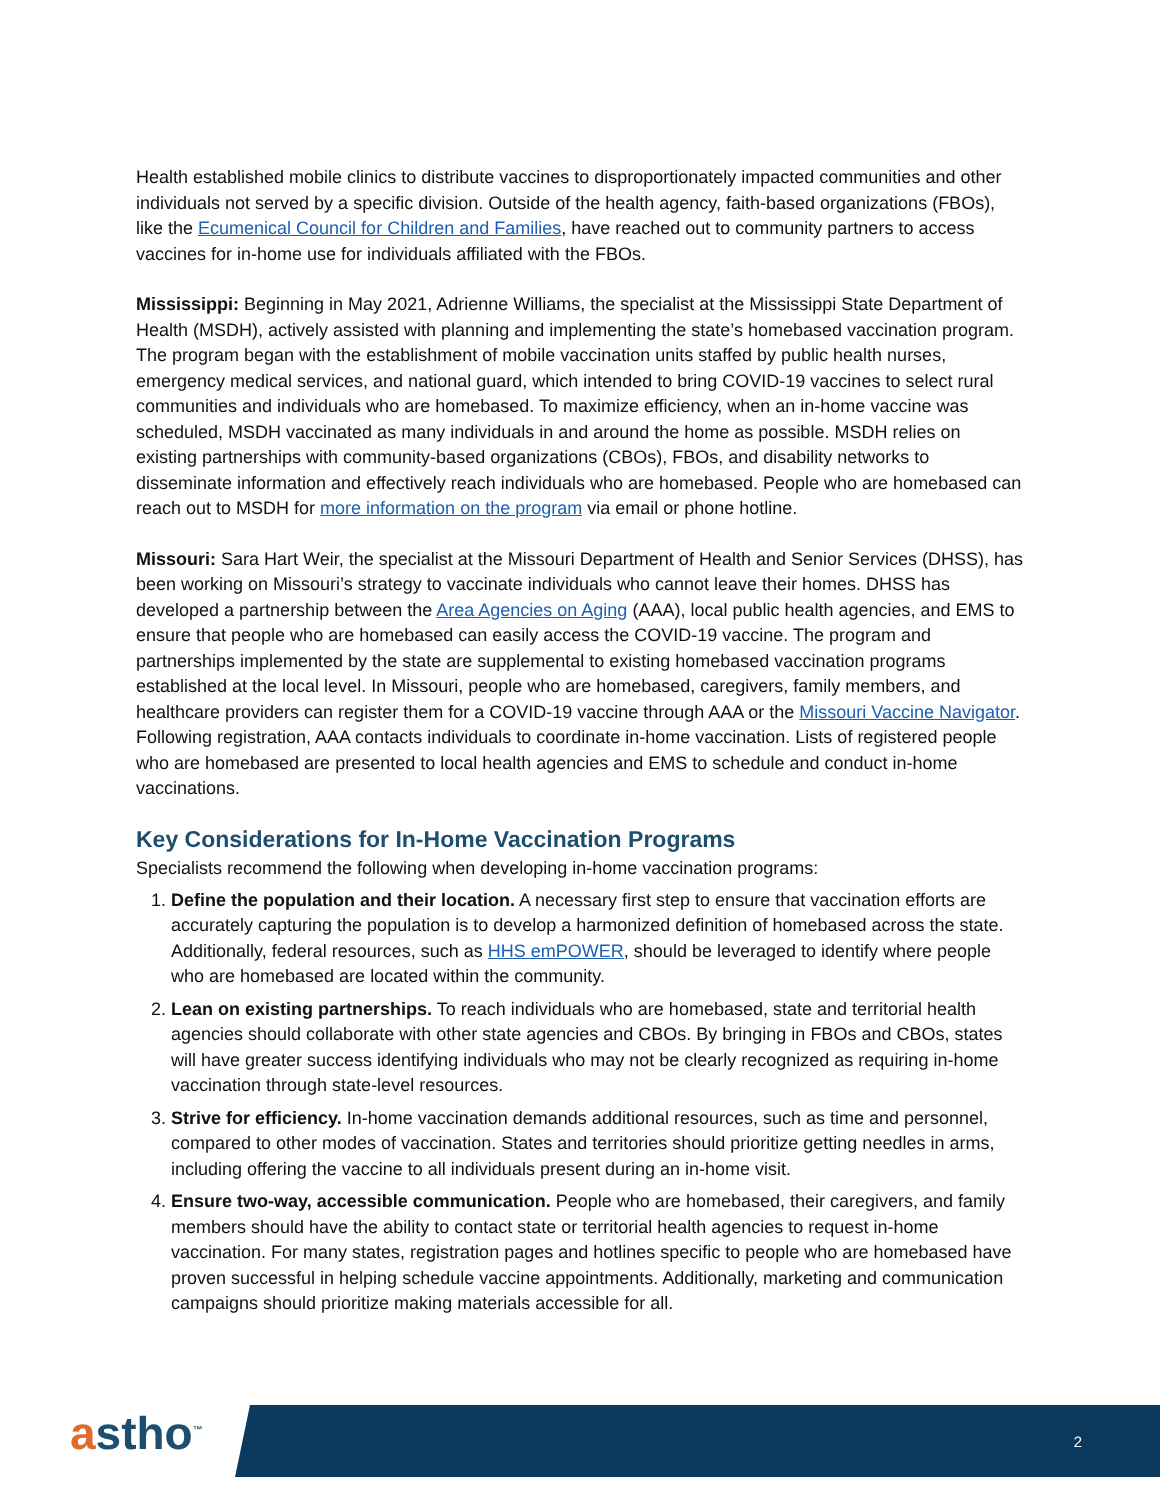Health established mobile clinics to distribute vaccines to disproportionately impacted communities and other individuals not served by a specific division. Outside of the health agency, faith-based organizations (FBOs), like the Ecumenical Council for Children and Families, have reached out to community partners to access vaccines for in-home use for individuals affiliated with the FBOs.
Mississippi: Beginning in May 2021, Adrienne Williams, the specialist at the Mississippi State Department of Health (MSDH), actively assisted with planning and implementing the state’s homebased vaccination program. The program began with the establishment of mobile vaccination units staffed by public health nurses, emergency medical services, and national guard, which intended to bring COVID-19 vaccines to select rural communities and individuals who are homebased. To maximize efficiency, when an in-home vaccine was scheduled, MSDH vaccinated as many individuals in and around the home as possible. MSDH relies on existing partnerships with community-based organizations (CBOs), FBOs, and disability networks to disseminate information and effectively reach individuals who are homebased. People who are homebased can reach out to MSDH for more information on the program via email or phone hotline.
Missouri: Sara Hart Weir, the specialist at the Missouri Department of Health and Senior Services (DHSS), has been working on Missouri’s strategy to vaccinate individuals who cannot leave their homes. DHSS has developed a partnership between the Area Agencies on Aging (AAA), local public health agencies, and EMS to ensure that people who are homebased can easily access the COVID-19 vaccine. The program and partnerships implemented by the state are supplemental to existing homebased vaccination programs established at the local level. In Missouri, people who are homebased, caregivers, family members, and healthcare providers can register them for a COVID-19 vaccine through AAA or the Missouri Vaccine Navigator. Following registration, AAA contacts individuals to coordinate in-home vaccination. Lists of registered people who are homebased are presented to local health agencies and EMS to schedule and conduct in-home vaccinations.
Key Considerations for In-Home Vaccination Programs
Specialists recommend the following when developing in-home vaccination programs:
1. Define the population and their location. A necessary first step to ensure that vaccination efforts are accurately capturing the population is to develop a harmonized definition of homebased across the state. Additionally, federal resources, such as HHS emPOWER, should be leveraged to identify where people who are homebased are located within the community.
2. Lean on existing partnerships. To reach individuals who are homebased, state and territorial health agencies should collaborate with other state agencies and CBOs. By bringing in FBOs and CBOs, states will have greater success identifying individuals who may not be clearly recognized as requiring in-home vaccination through state-level resources.
3. Strive for efficiency. In-home vaccination demands additional resources, such as time and personnel, compared to other modes of vaccination. States and territories should prioritize getting needles in arms, including offering the vaccine to all individuals present during an in-home visit.
4. Ensure two-way, accessible communication. People who are homebased, their caregivers, and family members should have the ability to contact state or territorial health agencies to request in-home vaccination. For many states, registration pages and hotlines specific to people who are homebased have proven successful in helping schedule vaccine appointments. Additionally, marketing and communication campaigns should prioritize making materials accessible for all.
astho<sup>™</sup> 2